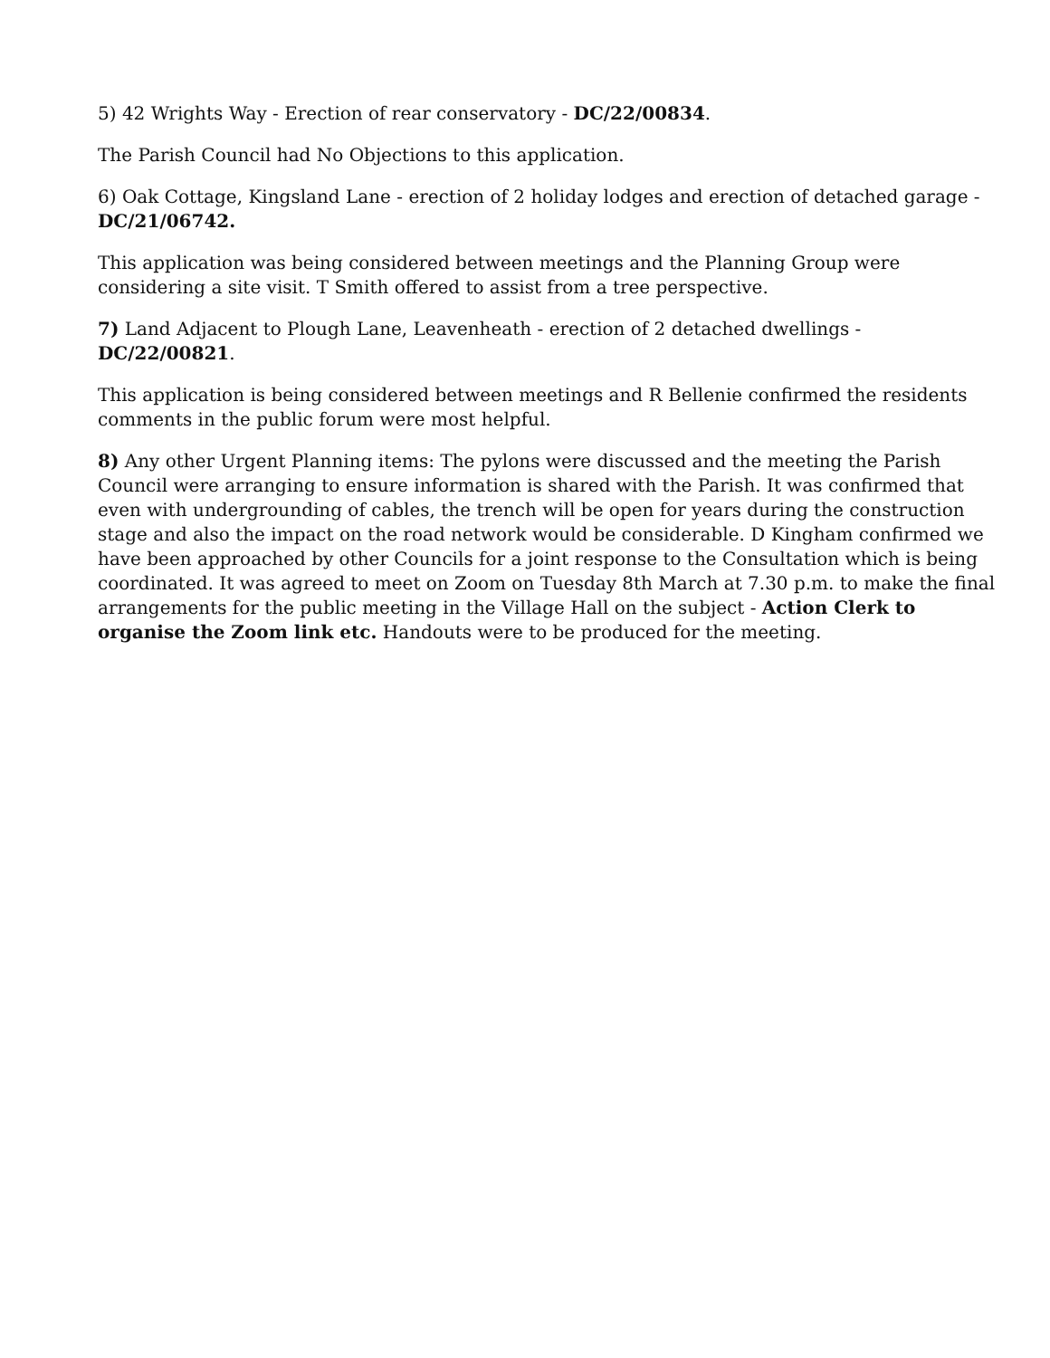5) 42 Wrights Way - Erection of rear conservatory - DC/22/00834.
The Parish Council had No Objections to this application.
6) Oak Cottage, Kingsland Lane - erection of 2 holiday lodges and erection of detached garage - DC/21/06742.
This application was being considered between meetings and the Planning Group were considering a site visit. T Smith offered to assist from a tree perspective.
7) Land Adjacent to Plough Lane, Leavenheath - erection of 2 detached dwellings - DC/22/00821.
This application is being considered between meetings and R Bellenie confirmed the residents comments in the public forum were most helpful.
8) Any other Urgent Planning items: The pylons were discussed and the meeting the Parish Council were arranging to ensure information is shared with the Parish. It was confirmed that even with undergrounding of cables, the trench will be open for years during the construction stage and also the impact on the road network would be considerable. D Kingham confirmed we have been approached by other Councils for a joint response to the Consultation which is being coordinated. It was agreed to meet on Zoom on Tuesday 8th March at 7.30 p.m. to make the final arrangements for the public meeting in the Village Hall on the subject - Action Clerk to organise the Zoom link etc. Handouts were to be produced for the meeting.